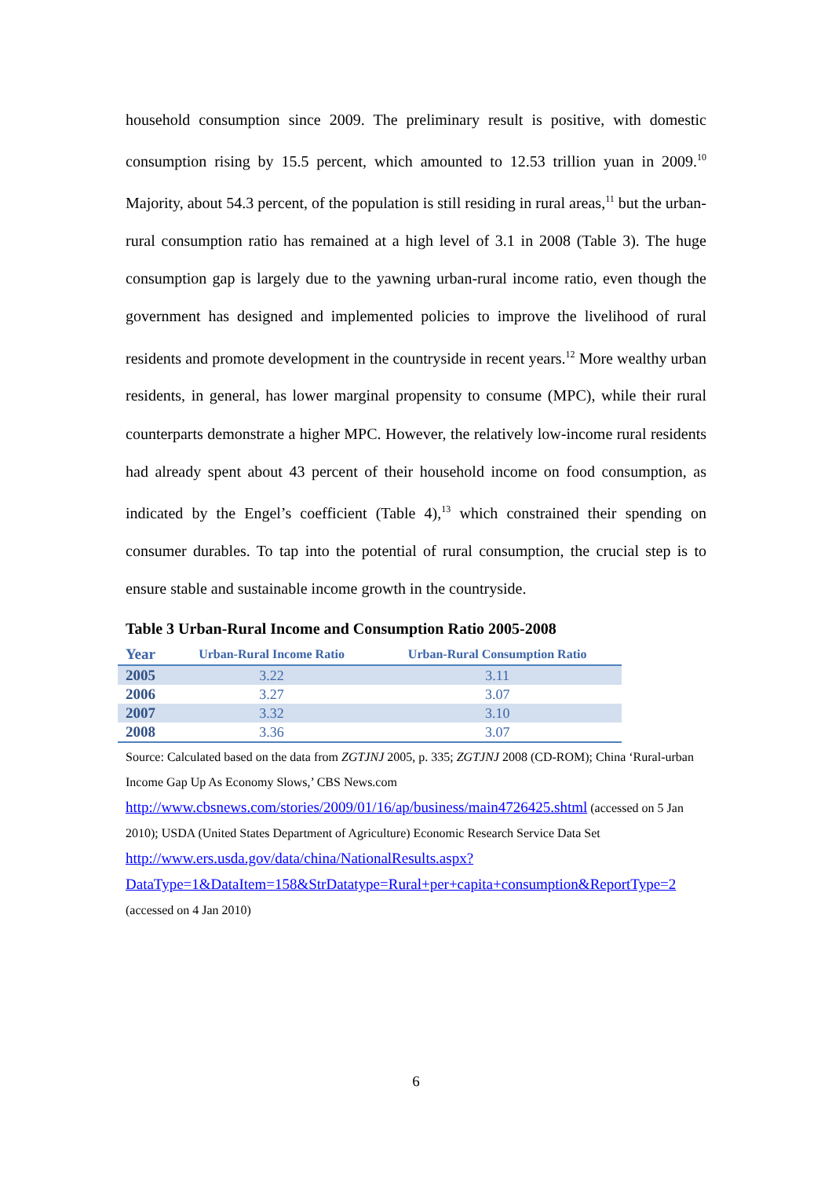household consumption since 2009. The preliminary result is positive, with domestic consumption rising by 15.5 percent, which amounted to 12.53 trillion yuan in 2009.<sup>10</sup> Majority, about 54.3 percent, of the population is still residing in rural areas,<sup>11</sup> but the urban-rural consumption ratio has remained at a high level of 3.1 in 2008 (Table 3). The huge consumption gap is largely due to the yawning urban-rural income ratio, even though the government has designed and implemented policies to improve the livelihood of rural residents and promote development in the countryside in recent years.<sup>12</sup> More wealthy urban residents, in general, has lower marginal propensity to consume (MPC), while their rural counterparts demonstrate a higher MPC. However, the relatively low-income rural residents had already spent about 43 percent of their household income on food consumption, as indicated by the Engel’s coefficient (Table 4),<sup>13</sup> which constrained their spending on consumer durables. To tap into the potential of rural consumption, the crucial step is to ensure stable and sustainable income growth in the countryside.
Table 3 Urban-Rural Income and Consumption Ratio 2005-2008
| Year | Urban-Rural Income Ratio | Urban-Rural Consumption Ratio |
| --- | --- | --- |
| 2005 | 3.22 | 3.11 |
| 2006 | 3.27 | 3.07 |
| 2007 | 3.32 | 3.10 |
| 2008 | 3.36 | 3.07 |
Source: Calculated based on the data from ZGTJNJ 2005, p. 335; ZGTJNJ 2008 (CD-ROM); China ‘Rural-urban Income Gap Up As Economy Slows,’ CBS News.com http://www.cbsnews.com/stories/2009/01/16/ap/business/main4726425.shtml (accessed on 5 Jan 2010); USDA (United States Department of Agriculture) Economic Research Service Data Set http://www.ers.usda.gov/data/china/NationalResults.aspx?DataType=1&DataItem=158&StrDatatype=Rural+per+capita+consumption&ReportType=2 (accessed on 4 Jan 2010)
6